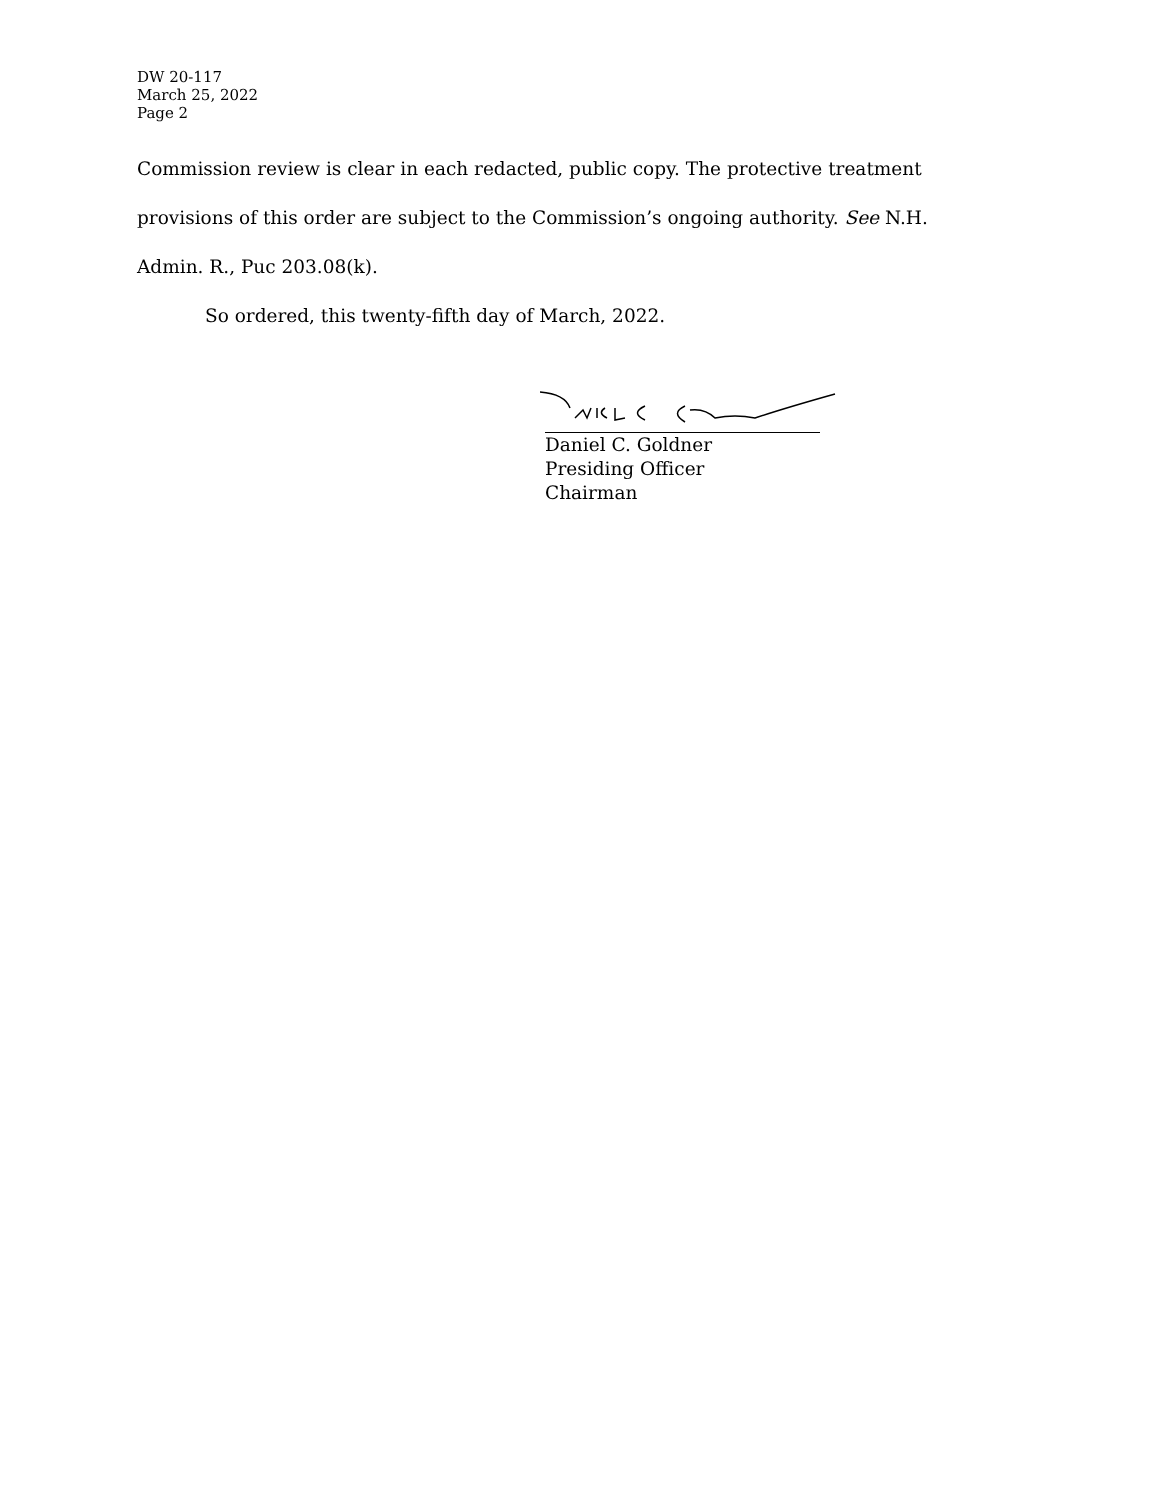DW 20-117
March 25, 2022
Page 2
Commission review is clear in each redacted, public copy. The protective treatment provisions of this order are subject to the Commission’s ongoing authority. See N.H. Admin. R., Puc 203.08(k).
So ordered, this twenty-fifth day of March, 2022.
Daniel C. Goldner
Presiding Officer
Chairman